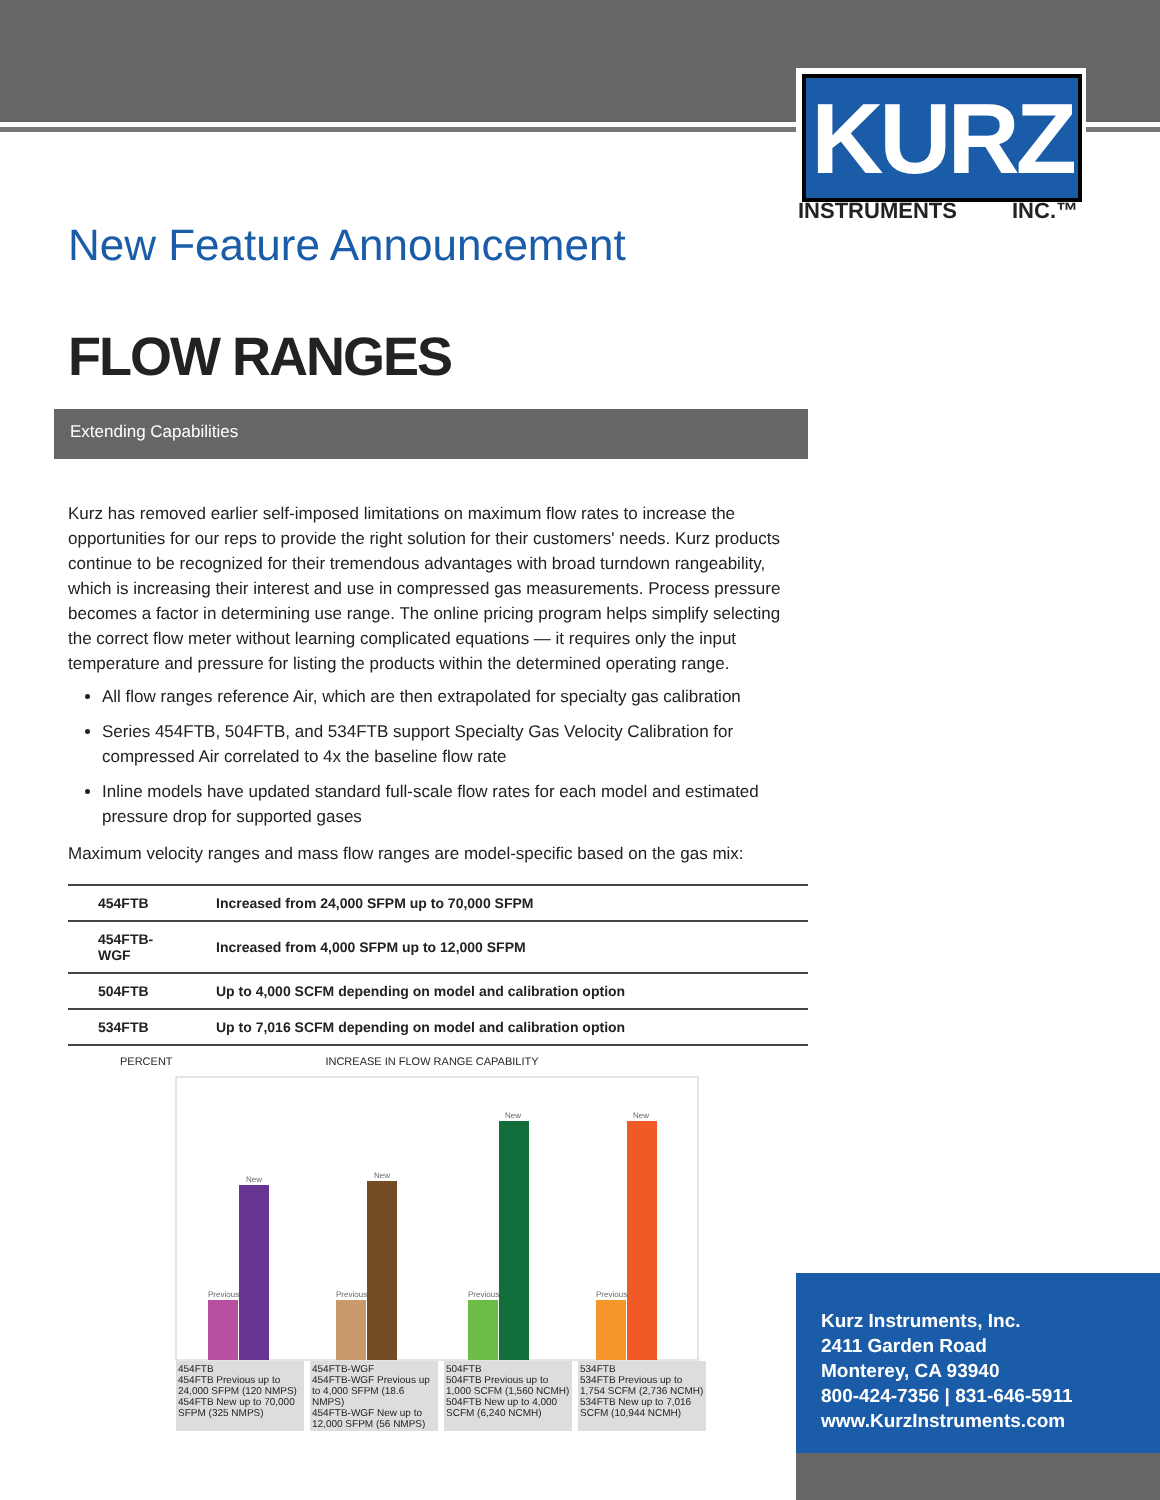KURZ
INSTRUMENTS INC.™
New Feature Announcement
FLOW RANGES
Extending Capabilities
Kurz has removed earlier self-imposed limitations on maximum flow rates to increase the opportunities for our reps to provide the right solution for their customers' needs. Kurz products continue to be recognized for their tremendous advantages with broad turndown rangeability, which is increasing their interest and use in compressed gas measurements. Process pressure becomes a factor in determining use range. The online pricing program helps simplify selecting the correct flow meter without learning complicated equations — it requires only the input temperature and pressure for listing the products within the determined operating range.
All flow ranges reference Air, which are then extrapolated for specialty gas calibration
Series 454FTB, 504FTB, and 534FTB support Specialty Gas Velocity Calibration for compressed Air correlated to 4x the baseline flow rate
Inline models have updated standard full-scale flow rates for each model and estimated pressure drop for supported gases
Maximum velocity ranges and mass flow ranges are model-specific based on the gas mix:
| 454FTB | Increased from 24,000 SFPM up to 70,000 SFPM |
| 454FTB-WGF | Increased from 4,000 SFPM up to 12,000 SFPM |
| 504FTB | Up to 4,000 SCFM depending on model and calibration option |
| 534FTB | Up to 7,016 SCFM depending on model and calibration option |
PERCENT INCREASE IN FLOW RANGE CAPABILITY
Previous
New
Previous
New
Previous
New
Previous
New
454FTB
454FTB Previous up to 24,000 SFPM (120 NMPS)
454FTB New up to 70,000 SFPM (325 NMPS)
454FTB-WGF
454FTB-WGF Previous up to 4,000 SFPM (18.6 NMPS)
454FTB-WGF New up to 12,000 SFPM (56 NMPS)
504FTB
504FTB Previous up to 1,000 SCFM (1,560 NCMH)
504FTB New up to 4,000 SCFM (6,240 NCMH)
534FTB
534FTB Previous up to 1,754 SCFM (2,736 NCMH)
534FTB New up to 7,016 SCFM (10,944 NCMH)
Kurz Instruments, Inc.
2411 Garden Road
Monterey, CA 93940
800-424-7356 | 831-646-5911
www.KurzInstruments.com